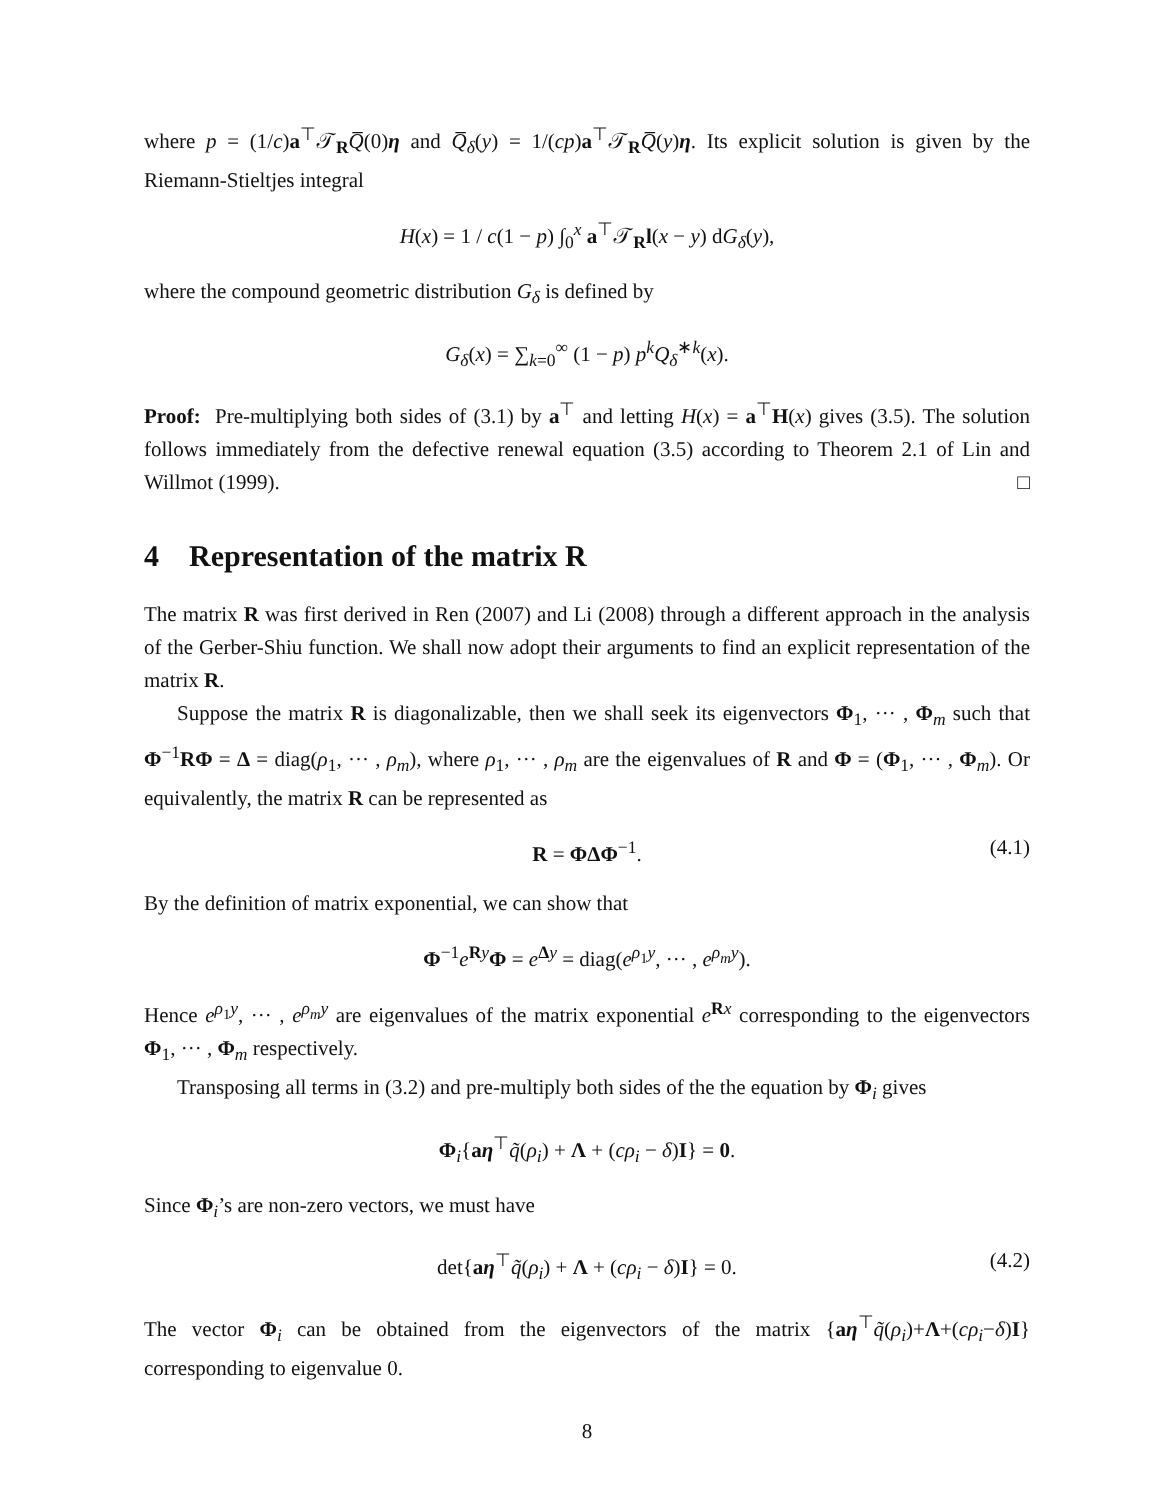where p = (1/c)a<sup>⊤</sup>𝒯<sub>R</sub>Q̅(0)η and Q̅<sub>δ</sub>(y) = 1/(cp)a<sup>⊤</sup>𝒯<sub>R</sub>Q̅(y)η. Its explicit solution is given by the Riemann-Stieltjes integral
H(x) = 1 / c(1 − p) ∫<sub>0</sub><sup>x</sup> a<sup>⊤</sup>𝒯<sub>R</sub>l(x − y) dG<sub>δ</sub>(y),
where the compound geometric distribution G<sub>δ</sub> is defined by
G<sub>δ</sub>(x) = ∑<sub>k=0</sub><sup>∞</sup> (1 − p) p<sup>k</sup>Q<sub>δ</sub><sup>∗k</sup>(x).
Proof: Pre-multiplying both sides of (3.1) by a<sup>⊤</sup> and letting H(x) = a<sup>⊤</sup>H(x) gives (3.5). The solution follows immediately from the defective renewal equation (3.5) according to Theorem 2.1 of Lin and Willmot (1999). □
4 Representation of the matrix R
The matrix R was first derived in Ren (2007) and Li (2008) through a different approach in the analysis of the Gerber-Shiu function. We shall now adopt their arguments to find an explicit representation of the matrix R.
Suppose the matrix R is diagonalizable, then we shall seek its eigenvectors Φ<sub>1</sub>, ··· , Φ<sub>m</sub> such that Φ<sup>−1</sup>RΦ = Δ = diag(ρ<sub>1</sub>, ··· , ρ<sub>m</sub>), where ρ<sub>1</sub>, ··· , ρ<sub>m</sub> are the eigenvalues of R and Φ = (Φ<sub>1</sub>, ··· , Φ<sub>m</sub>). Or equivalently, the matrix R can be represented as
R = ΦΔΦ<sup>−1</sup>. (4.1)
By the definition of matrix exponential, we can show that
Φ<sup>−1</sup>e<sup>Ry</sup>Φ = e<sup>Δy</sup> = diag(e<sup>ρ<sub>1</sub>y</sup>, ··· , e<sup>ρ<sub>m</sub>y</sup>).
Hence e<sup>ρ<sub>1</sub>y</sup>, ··· , e<sup>ρ<sub>m</sub>y</sup> are eigenvalues of the matrix exponential e<sup>Rx</sup> corresponding to the eigenvectors Φ<sub>1</sub>, ··· , Φ<sub>m</sub> respectively.
Transposing all terms in (3.2) and pre-multiply both sides of the the equation by Φ<sub>i</sub> gives
Φ<sub>i</sub>{aη<sup>⊤</sup>q̃(ρ<sub>i</sub>) + Λ + (cρ<sub>i</sub> − δ)I} = 0.
Since Φ<sub>i</sub>’s are non-zero vectors, we must have
det{aη<sup>⊤</sup>q̃(ρ<sub>i</sub>) + Λ + (cρ<sub>i</sub> − δ)I} = 0. (4.2)
The vector Φ<sub>i</sub> can be obtained from the eigenvectors of the matrix {aη<sup>⊤</sup>q̃(ρ<sub>i</sub>)+Λ+(cρ<sub>i</sub>−δ)I} corresponding to eigenvalue 0.
8